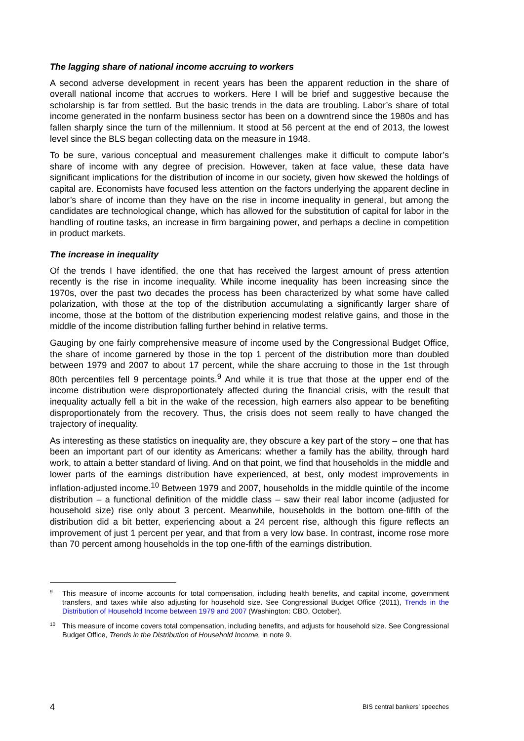The lagging share of national income accruing to workers
A second adverse development in recent years has been the apparent reduction in the share of overall national income that accrues to workers. Here I will be brief and suggestive because the scholarship is far from settled. But the basic trends in the data are troubling. Labor’s share of total income generated in the nonfarm business sector has been on a downtrend since the 1980s and has fallen sharply since the turn of the millennium. It stood at 56 percent at the end of 2013, the lowest level since the BLS began collecting data on the measure in 1948.
To be sure, various conceptual and measurement challenges make it difficult to compute labor’s share of income with any degree of precision. However, taken at face value, these data have significant implications for the distribution of income in our society, given how skewed the holdings of capital are. Economists have focused less attention on the factors underlying the apparent decline in labor’s share of income than they have on the rise in income inequality in general, but among the candidates are technological change, which has allowed for the substitution of capital for labor in the handling of routine tasks, an increase in firm bargaining power, and perhaps a decline in competition in product markets.
The increase in inequality
Of the trends I have identified, the one that has received the largest amount of press attention recently is the rise in income inequality. While income inequality has been increasing since the 1970s, over the past two decades the process has been characterized by what some have called polarization, with those at the top of the distribution accumulating a significantly larger share of income, those at the bottom of the distribution experiencing modest relative gains, and those in the middle of the income distribution falling further behind in relative terms.
Gauging by one fairly comprehensive measure of income used by the Congressional Budget Office, the share of income garnered by those in the top 1 percent of the distribution more than doubled between 1979 and 2007 to about 17 percent, while the share accruing to those in the 1st through 80th percentiles fell 9 percentage points.<sup>9</sup> And while it is true that those at the upper end of the income distribution were disproportionately affected during the financial crisis, with the result that inequality actually fell a bit in the wake of the recession, high earners also appear to be benefiting disproportionately from the recovery. Thus, the crisis does not seem really to have changed the trajectory of inequality.
As interesting as these statistics on inequality are, they obscure a key part of the story – one that has been an important part of our identity as Americans: whether a family has the ability, through hard work, to attain a better standard of living. And on that point, we find that households in the middle and lower parts of the earnings distribution have experienced, at best, only modest improvements in inflation-adjusted income.<sup>10</sup> Between 1979 and 2007, households in the middle quintile of the income distribution – a functional definition of the middle class – saw their real labor income (adjusted for household size) rise only about 3 percent. Meanwhile, households in the bottom one-fifth of the distribution did a bit better, experiencing about a 24 percent rise, although this figure reflects an improvement of just 1 percent per year, and that from a very low base. In contrast, income rose more than 70 percent among households in the top one-fifth of the earnings distribution.
9 This measure of income accounts for total compensation, including health benefits, and capital income, government transfers, and taxes while also adjusting for household size. See Congressional Budget Office (2011), Trends in the Distribution of Household Income between 1979 and 2007 (Washington: CBO, October).
10 This measure of income covers total compensation, including benefits, and adjusts for household size. See Congressional Budget Office, Trends in the Distribution of Household Income, in note 9.
4 BIS central bankers’ speeches